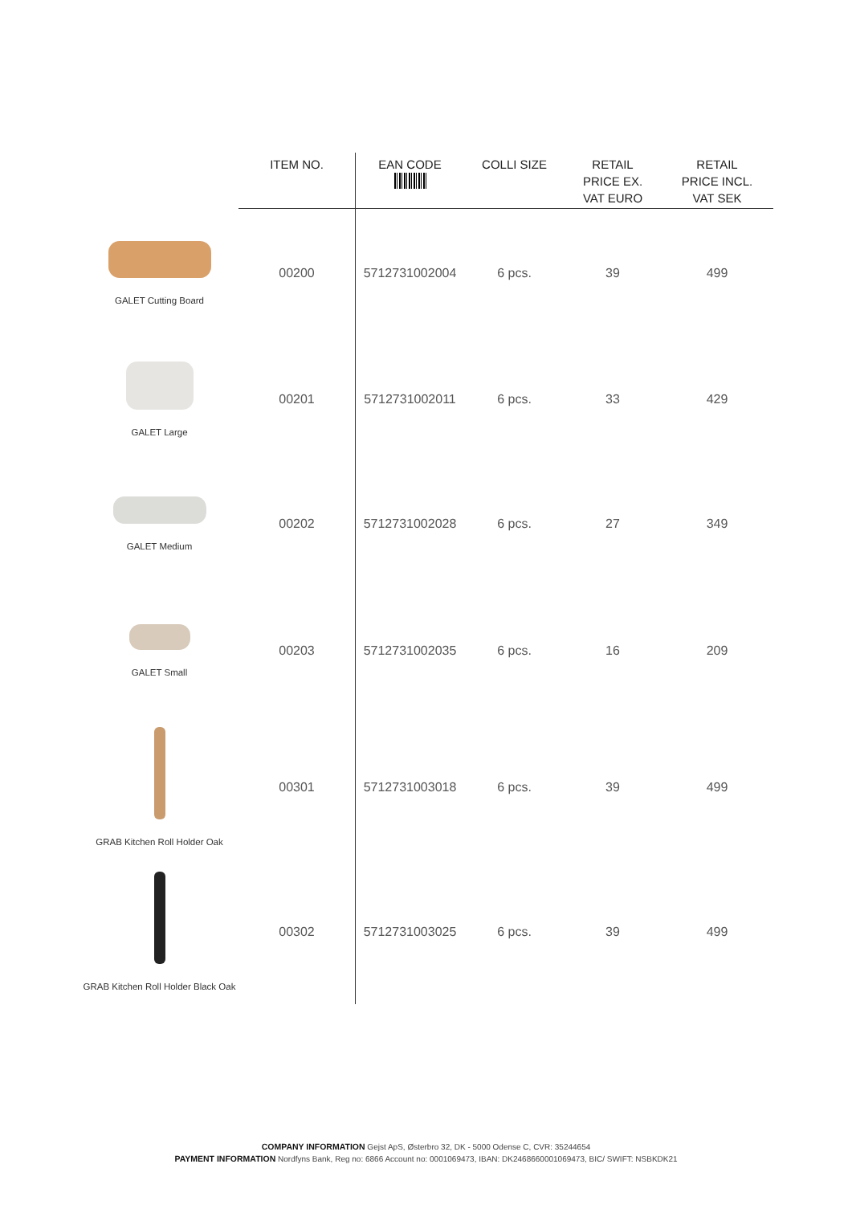| | ITEM NO. | EAN CODE | COLLI SIZE | RETAIL PRICE EX. VAT EURO | RETAIL PRICE INCL. VAT SEK |
| --- | --- | --- | --- | --- | --- |
| GALET Cutting Board | 00200 | 5712731002004 | 6 pcs. | 39 | 499 |
| GALET Large | 00201 | 5712731002011 | 6 pcs. | 33 | 429 |
| GALET Medium | 00202 | 5712731002028 | 6 pcs. | 27 | 349 |
| GALET Small | 00203 | 5712731002035 | 6 pcs. | 16 | 209 |
| GRAB Kitchen Roll Holder Oak | 00301 | 5712731003018 | 6 pcs. | 39 | 499 |
| GRAB Kitchen Roll Holder Black Oak | 00302 | 5712731003025 | 6 pcs. | 39 | 499 |
COMPANY INFORMATION Gejst ApS, Østerbro 32, DK - 5000 Odense C, CVR: 35244654
PAYMENT INFORMATION Nordfyns Bank, Reg no: 6866 Account no: 0001069473, IBAN: DK2468660001069473, BIC/ SWIFT: NSBKDK21